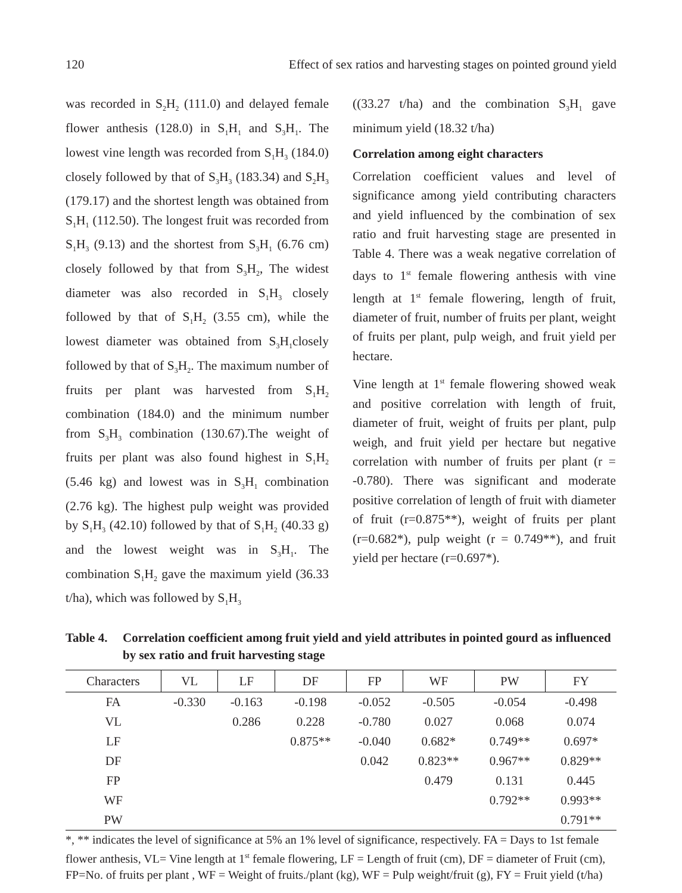120 Effect of sex ratios and harvesting stages on pointed ground yield
was recorded in S<sub>2</sub>H<sub>2</sub> (111.0) and delayed female flower anthesis (128.0) in S<sub>1</sub>H<sub>1</sub> and S<sub>3</sub>H<sub>1</sub>. The lowest vine length was recorded from S<sub>1</sub>H<sub>3</sub> (184.0) closely followed by that of S<sub>3</sub>H<sub>3</sub> (183.34) and S<sub>2</sub>H<sub>3</sub> (179.17) and the shortest length was obtained from S<sub>1</sub>H<sub>1</sub> (112.50). The longest fruit was recorded from S<sub>1</sub>H<sub>3</sub> (9.13) and the shortest from S<sub>3</sub>H<sub>1</sub> (6.76 cm) closely followed by that from S<sub>3</sub>H<sub>2</sub>, The widest diameter was also recorded in S<sub>1</sub>H<sub>3</sub> closely followed by that of S<sub>1</sub>H<sub>2</sub> (3.55 cm), while the lowest diameter was obtained from S<sub>3</sub>H<sub>1</sub>closely followed by that of S<sub>3</sub>H<sub>2</sub>. The maximum number of fruits per plant was harvested from S<sub>1</sub>H<sub>2</sub> combination (184.0) and the minimum number from S<sub>3</sub>H<sub>3</sub> combination (130.67).The weight of fruits per plant was also found highest in S<sub>1</sub>H<sub>2</sub> (5.46 kg) and lowest was in S<sub>3</sub>H<sub>1</sub> combination (2.76 kg). The highest pulp weight was provided by S<sub>1</sub>H<sub>3</sub> (42.10) followed by that of S<sub>1</sub>H<sub>2</sub> (40.33 g) and the lowest weight was in S<sub>3</sub>H<sub>1</sub>. The combination S<sub>1</sub>H<sub>2</sub> gave the maximum yield (36.33 t/ha), which was followed by S<sub>1</sub>H<sub>3</sub>
((33.27 t/ha) and the combination S<sub>3</sub>H<sub>1</sub> gave minimum yield (18.32 t/ha)
Correlation among eight characters
Correlation coefficient values and level of significance among yield contributing characters and yield influenced by the combination of sex ratio and fruit harvesting stage are presented in Table 4. There was a weak negative correlation of days to 1<sup>st</sup> female flowering anthesis with vine length at 1<sup>st</sup> female flowering, length of fruit, diameter of fruit, number of fruits per plant, weight of fruits per plant, pulp weigh, and fruit yield per hectare.
Vine length at 1<sup>st</sup> female flowering showed weak and positive correlation with length of fruit, diameter of fruit, weight of fruits per plant, pulp weigh, and fruit yield per hectare but negative correlation with number of fruits per plant (r = -0.780). There was significant and moderate positive correlation of length of fruit with diameter of fruit (r=0.875**), weight of fruits per plant (r=0.682*), pulp weight (r = 0.749**), and fruit yield per hectare (r=0.697*).
Table 4. Correlation coefficient among fruit yield and yield attributes in pointed gourd as influenced by sex ratio and fruit harvesting stage
| Characters | VL | LF | DF | FP | WF | PW | FY |
| --- | --- | --- | --- | --- | --- | --- | --- |
| FA | -0.330 | -0.163 | -0.198 | -0.052 | -0.505 | -0.054 | -0.498 |
| VL | | 0.286 | 0.228 | -0.780 | 0.027 | 0.068 | 0.074 |
| LF | | | 0.875** | -0.040 | 0.682* | 0.749** | 0.697* |
| DF | | | | 0.042 | 0.823** | 0.967** | 0.829** |
| FP | | | | | 0.479 | 0.131 | 0.445 |
| WF | | | | | | 0.792** | 0.993** |
| PW | | | | | | | 0.791** |
*, ** indicates the level of significance at 5% an 1% level of significance, respectively. FA = Days to 1st female flower anthesis, VL= Vine length at 1<sup>st</sup> female flowering, LF = Length of fruit (cm), DF = diameter of Fruit (cm), FP=No. of fruits per plant , WF = Weight of fruits./plant (kg), WF = Pulp weight/fruit (g), FY = Fruit yield (t/ha)